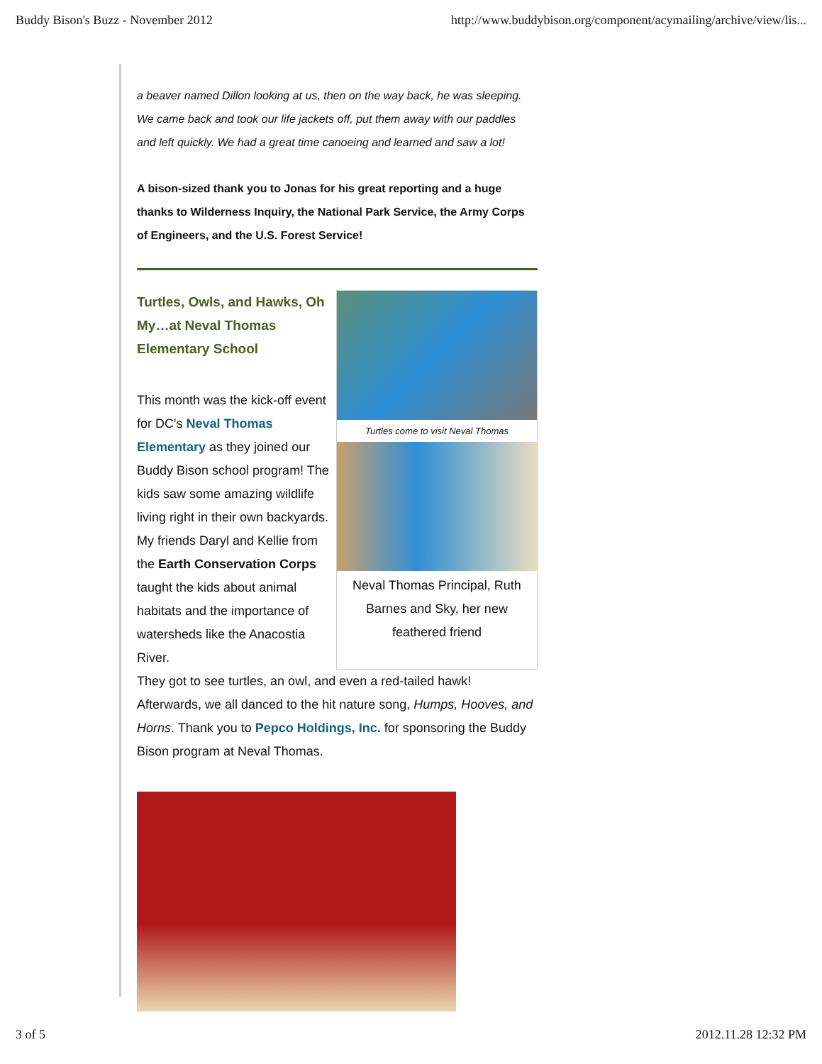Buddy Bison's Buzz - November 2012 http://www.buddybison.org/component/acymailing/archive/view/lis...
a beaver named Dillon looking at us, then on the way back, he was sleeping. We came back and took our life jackets off, put them away with our paddles and left quickly. We had a great time canoeing and learned and saw a lot!
A bison-sized thank you to Jonas for his great reporting and a huge thanks to Wilderness Inquiry, the National Park Service, the Army Corps of Engineers, and the U.S. Forest Service!
Turtles, Owls, and Hawks, Oh My…at Neval Thomas Elementary School
This month was the kick-off event for DC's Neval Thomas Elementary as they joined our Buddy Bison school program! The kids saw some amazing wildlife living right in their own backyards. My friends Daryl and Kellie from the Earth Conservation Corps taught the kids about animal habitats and the importance of watersheds like the Anacostia River.
Turtles come to visit Neval Thomas
Neval Thomas Principal, Ruth Barnes and Sky, her new feathered friend
They got to see turtles, an owl, and even a red-tailed hawk! Afterwards, we all danced to the hit nature song, Humps, Hooves, and Horns. Thank you to Pepco Holdings, Inc. for sponsoring the Buddy Bison program at Neval Thomas.
3 of 5 2012.11.28 12:32 PM